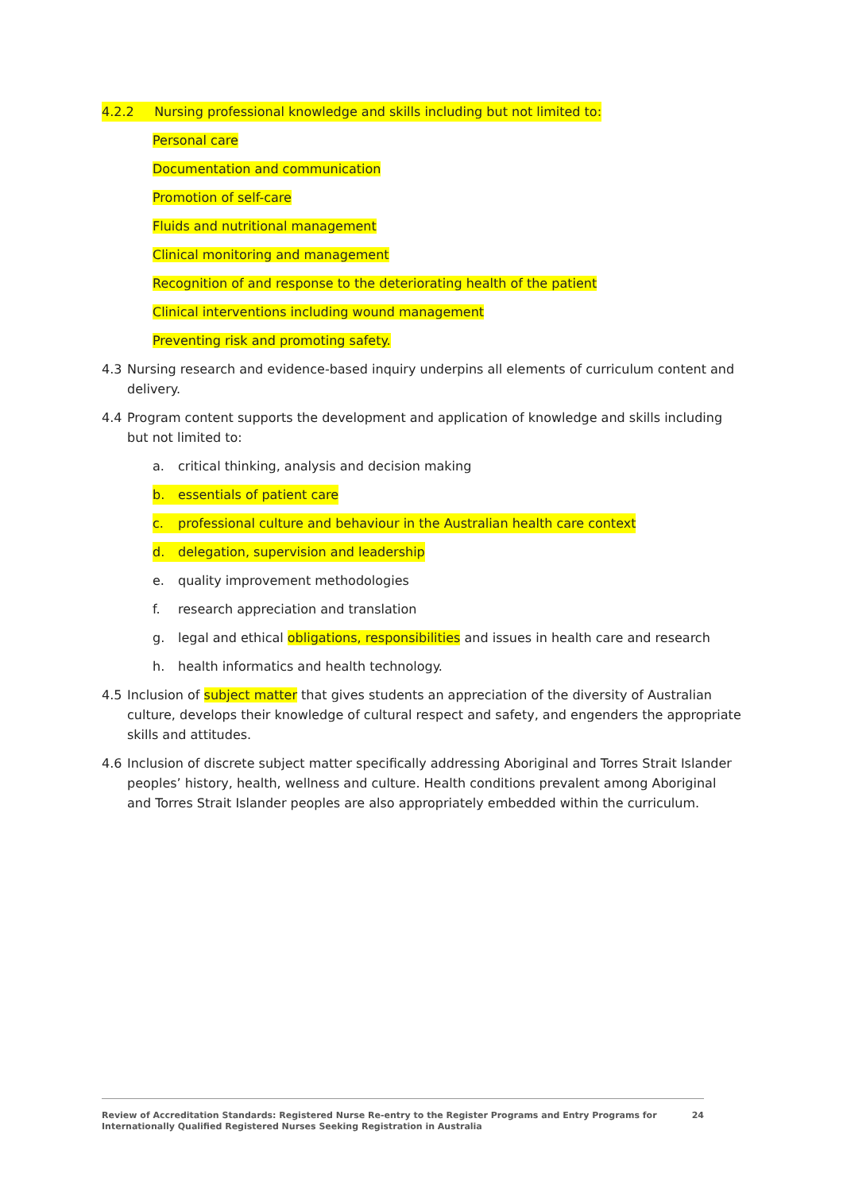4.2.2 Nursing professional knowledge and skills including but not limited to:
Personal care
Documentation and communication
Promotion of self-care
Fluids and nutritional management
Clinical monitoring and management
Recognition of and response to the deteriorating health of the patient
Clinical interventions including wound management
Preventing risk and promoting safety.
4.3 Nursing research and evidence-based inquiry underpins all elements of curriculum content and delivery.
4.4 Program content supports the development and application of knowledge and skills including but not limited to:
a. critical thinking, analysis and decision making
b. essentials of patient care
c. professional culture and behaviour in the Australian health care context
d. delegation, supervision and leadership
e. quality improvement methodologies
f. research appreciation and translation
g. legal and ethical obligations, responsibilities and issues in health care and research
h. health informatics and health technology.
4.5 Inclusion of subject matter that gives students an appreciation of the diversity of Australian culture, develops their knowledge of cultural respect and safety, and engenders the appropriate skills and attitudes.
4.6 Inclusion of discrete subject matter specifically addressing Aboriginal and Torres Strait Islander peoples’ history, health, wellness and culture. Health conditions prevalent among Aboriginal and Torres Strait Islander peoples are also appropriately embedded within the curriculum.
Review of Accreditation Standards: Registered Nurse Re-entry to the Register Programs and Entry Programs for
Internationally Qualified Registered Nurses Seeking Registration in Australia 24